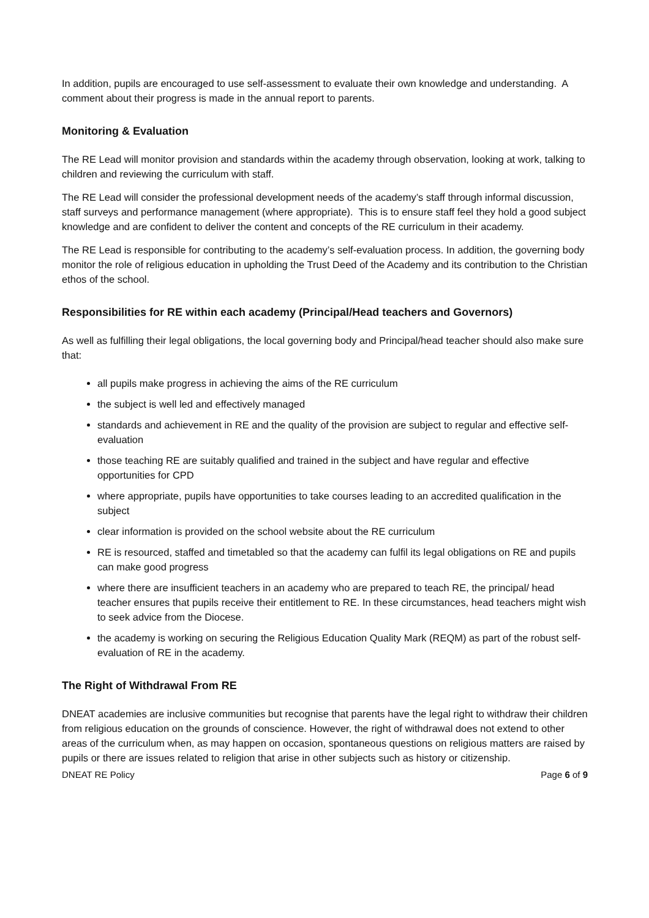In addition, pupils are encouraged to use self-assessment to evaluate their own knowledge and understanding. A comment about their progress is made in the annual report to parents.
Monitoring & Evaluation
The RE Lead will monitor provision and standards within the academy through observation, looking at work, talking to children and reviewing the curriculum with staff.
The RE Lead will consider the professional development needs of the academy’s staff through informal discussion, staff surveys and performance management (where appropriate). This is to ensure staff feel they hold a good subject knowledge and are confident to deliver the content and concepts of the RE curriculum in their academy.
The RE Lead is responsible for contributing to the academy’s self-evaluation process. In addition, the governing body monitor the role of religious education in upholding the Trust Deed of the Academy and its contribution to the Christian ethos of the school.
Responsibilities for RE within each academy (Principal/Head teachers and Governors)
As well as fulfilling their legal obligations, the local governing body and Principal/head teacher should also make sure that:
all pupils make progress in achieving the aims of the RE curriculum
the subject is well led and effectively managed
standards and achievement in RE and the quality of the provision are subject to regular and effective self-evaluation
those teaching RE are suitably qualified and trained in the subject and have regular and effective opportunities for CPD
where appropriate, pupils have opportunities to take courses leading to an accredited qualification in the subject
clear information is provided on the school website about the RE curriculum
RE is resourced, staffed and timetabled so that the academy can fulfil its legal obligations on RE and pupils can make good progress
where there are insufficient teachers in an academy who are prepared to teach RE, the principal/ head teacher ensures that pupils receive their entitlement to RE. In these circumstances, head teachers might wish to seek advice from the Diocese.
the academy is working on securing the Religious Education Quality Mark (REQM) as part of the robust self-evaluation of RE in the academy.
The Right of Withdrawal From RE
DNEAT academies are inclusive communities but recognise that parents have the legal right to withdraw their children from religious education on the grounds of conscience. However, the right of withdrawal does not extend to other areas of the curriculum when, as may happen on occasion, spontaneous questions on religious matters are raised by pupils or there are issues related to religion that arise in other subjects such as history or citizenship.
DNEAT RE Policy Page 6 of 9